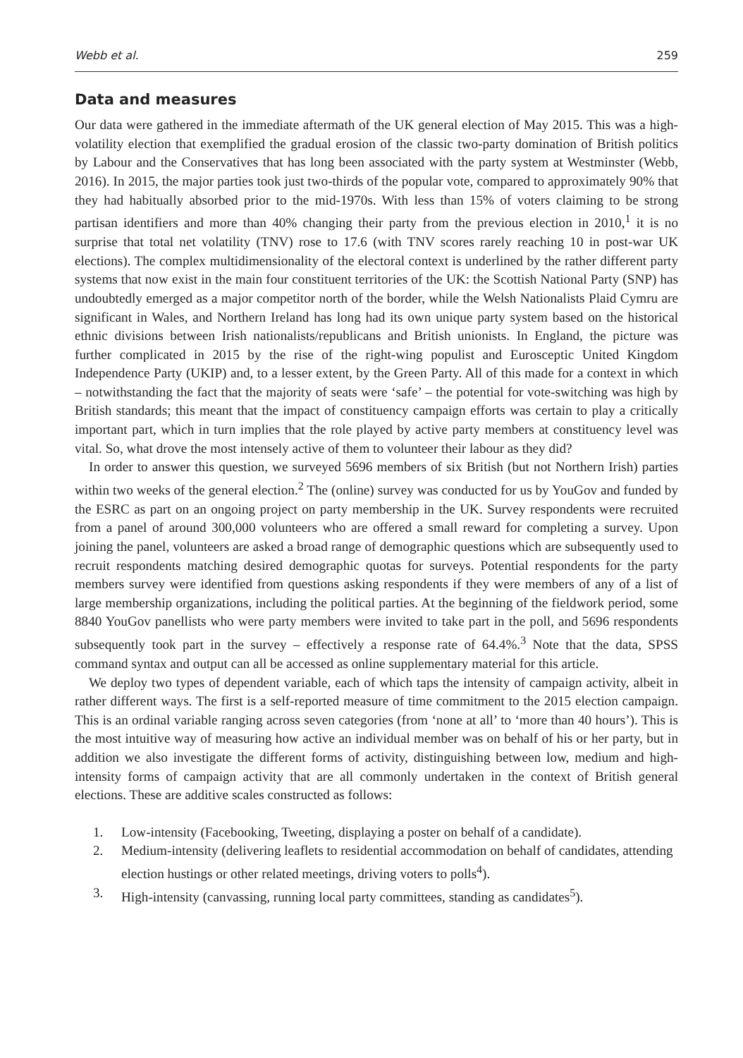Webb et al. 259
Data and measures
Our data were gathered in the immediate aftermath of the UK general election of May 2015. This was a high-volatility election that exemplified the gradual erosion of the classic two-party domination of British politics by Labour and the Conservatives that has long been associated with the party system at Westminster (Webb, 2016). In 2015, the major parties took just two-thirds of the popular vote, compared to approximately 90% that they had habitually absorbed prior to the mid-1970s. With less than 15% of voters claiming to be strong partisan identifiers and more than 40% changing their party from the previous election in 2010,<sup>1</sup> it is no surprise that total net volatility (TNV) rose to 17.6 (with TNV scores rarely reaching 10 in post-war UK elections). The complex multidimensionality of the electoral context is underlined by the rather different party systems that now exist in the main four constituent territories of the UK: the Scottish National Party (SNP) has undoubtedly emerged as a major competitor north of the border, while the Welsh Nationalists Plaid Cymru are significant in Wales, and Northern Ireland has long had its own unique party system based on the historical ethnic divisions between Irish nationalists/republicans and British unionists. In England, the picture was further complicated in 2015 by the rise of the right-wing populist and Eurosceptic United Kingdom Independence Party (UKIP) and, to a lesser extent, by the Green Party. All of this made for a context in which – notwithstanding the fact that the majority of seats were ‘safe’ – the potential for vote-switching was high by British standards; this meant that the impact of constituency campaign efforts was certain to play a critically important part, which in turn implies that the role played by active party members at constituency level was vital. So, what drove the most intensely active of them to volunteer their labour as they did?
In order to answer this question, we surveyed 5696 members of six British (but not Northern Irish) parties within two weeks of the general election.<sup>2</sup> The (online) survey was conducted for us by YouGov and funded by the ESRC as part on an ongoing project on party membership in the UK. Survey respondents were recruited from a panel of around 300,000 volunteers who are offered a small reward for completing a survey. Upon joining the panel, volunteers are asked a broad range of demographic questions which are subsequently used to recruit respondents matching desired demographic quotas for surveys. Potential respondents for the party members survey were identified from questions asking respondents if they were members of any of a list of large membership organizations, including the political parties. At the beginning of the fieldwork period, some 8840 YouGov panellists who were party members were invited to take part in the poll, and 5696 respondents subsequently took part in the survey – effectively a response rate of 64.4%.<sup>3</sup> Note that the data, SPSS command syntax and output can all be accessed as online supplementary material for this article.
We deploy two types of dependent variable, each of which taps the intensity of campaign activity, albeit in rather different ways. The first is a self-reported measure of time commitment to the 2015 election campaign. This is an ordinal variable ranging across seven categories (from ‘none at all’ to ‘more than 40 hours’). This is the most intuitive way of measuring how active an individual member was on behalf of his or her party, but in addition we also investigate the different forms of activity, distinguishing between low, medium and high-intensity forms of campaign activity that are all commonly undertaken in the context of British general elections. These are additive scales constructed as follows:
1. Low-intensity (Facebooking, Tweeting, displaying a poster on behalf of a candidate).
2. Medium-intensity (delivering leaflets to residential accommodation on behalf of candidates, attending election hustings or other related meetings, driving voters to polls<sup>4</sup>).
3. High-intensity (canvassing, running local party committees, standing as candidates<sup>5</sup>).